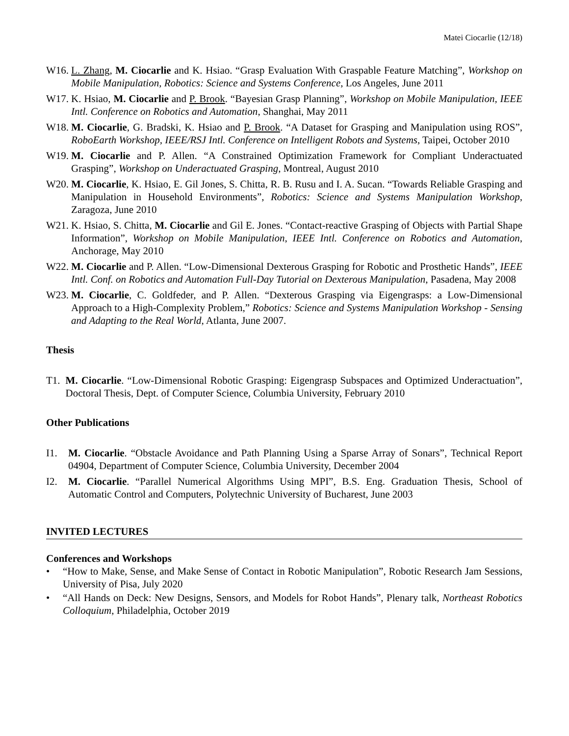Matei Ciocarlie (12/18)
W16. L. Zhang, M. Ciocarlie and K. Hsiao. “Grasp Evaluation With Graspable Feature Matching”, Workshop on Mobile Manipulation, Robotics: Science and Systems Conference, Los Angeles, June 2011
W17. K. Hsiao, M. Ciocarlie and P. Brook. “Bayesian Grasp Planning”, Workshop on Mobile Manipulation, IEEE Intl. Conference on Robotics and Automation, Shanghai, May 2011
W18. M. Ciocarlie, G. Bradski, K. Hsiao and P. Brook. “A Dataset for Grasping and Manipulation using ROS”, RoboEarth Workshop, IEEE/RSJ Intl. Conference on Intelligent Robots and Systems, Taipei, October 2010
W19. M. Ciocarlie and P. Allen. “A Constrained Optimization Framework for Compliant Underactuated Grasping”, Workshop on Underactuated Grasping, Montreal, August 2010
W20. M. Ciocarlie, K. Hsiao, E. Gil Jones, S. Chitta, R. B. Rusu and I. A. Sucan. “Towards Reliable Grasping and Manipulation in Household Environments”, Robotics: Science and Systems Manipulation Workshop, Zaragoza, June 2010
W21. K. Hsiao, S. Chitta, M. Ciocarlie and Gil E. Jones. “Contact-reactive Grasping of Objects with Partial Shape Information”, Workshop on Mobile Manipulation, IEEE Intl. Conference on Robotics and Automation, Anchorage, May 2010
W22. M. Ciocarlie and P. Allen. “Low-Dimensional Dexterous Grasping for Robotic and Prosthetic Hands”, IEEE Intl. Conf. on Robotics and Automation Full-Day Tutorial on Dexterous Manipulation, Pasadena, May 2008
W23. M. Ciocarlie, C. Goldfeder, and P. Allen. “Dexterous Grasping via Eigengrasps: a Low-Dimensional Approach to a High-Complexity Problem,” Robotics: Science and Systems Manipulation Workshop - Sensing and Adapting to the Real World, Atlanta, June 2007.
Thesis
T1. M. Ciocarlie. “Low-Dimensional Robotic Grasping: Eigengrasp Subspaces and Optimized Underactuation”, Doctoral Thesis, Dept. of Computer Science, Columbia University, February 2010
Other Publications
I1. M. Ciocarlie. “Obstacle Avoidance and Path Planning Using a Sparse Array of Sonars”, Technical Report 04904, Department of Computer Science, Columbia University, December 2004
I2. M. Ciocarlie. “Parallel Numerical Algorithms Using MPI”, B.S. Eng. Graduation Thesis, School of Automatic Control and Computers, Polytechnic University of Bucharest, June 2003
INVITED LECTURES
Conferences and Workshops
• “How to Make, Sense, and Make Sense of Contact in Robotic Manipulation”, Robotic Research Jam Sessions, University of Pisa, July 2020
• “All Hands on Deck: New Designs, Sensors, and Models for Robot Hands”, Plenary talk, Northeast Robotics Colloquium, Philadelphia, October 2019